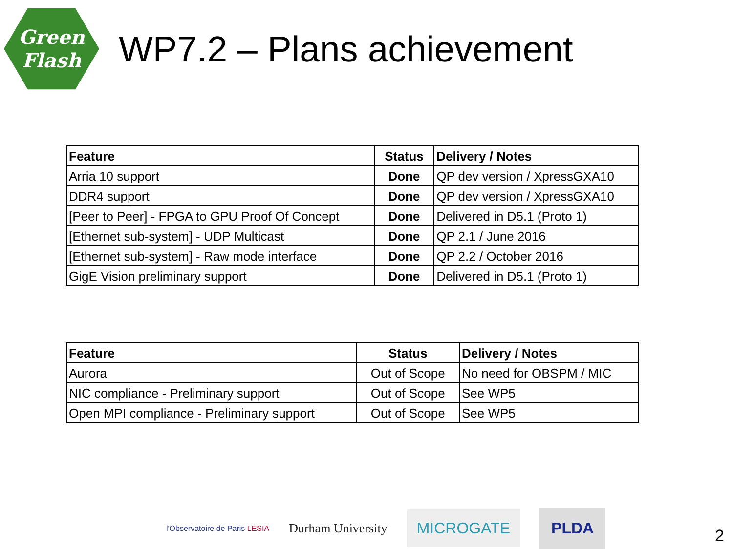Green
Flash
WP7.2 – Plans achievement
| Feature | Status | Delivery / Notes |
| --- | --- | --- |
| Arria 10 support | Done | QP dev version / XpressGXA10 |
| DDR4 support | Done | QP dev version / XpressGXA10 |
| [Peer to Peer] - FPGA to GPU Proof Of Concept | Done | Delivered in D5.1 (Proto 1) |
| [Ethernet sub-system] - UDP Multicast | Done | QP 2.1 / June 2016 |
| [Ethernet sub-system] - Raw mode interface | Done | QP 2.2 / October 2016 |
| GigE Vision preliminary support | Done | Delivered in D5.1 (Proto 1) |
| Feature | Status | Delivery / Notes |
| --- | --- | --- |
| Aurora | Out of Scope | No need for OBSPM / MIC |
| NIC compliance - Preliminary support | Out of Scope | See WP5 |
| Open MPI compliance - Preliminary support | Out of Scope | See WP5 |
l'Observatoire de Paris LESIA
Durham University
MICROGATE
PLDA
2